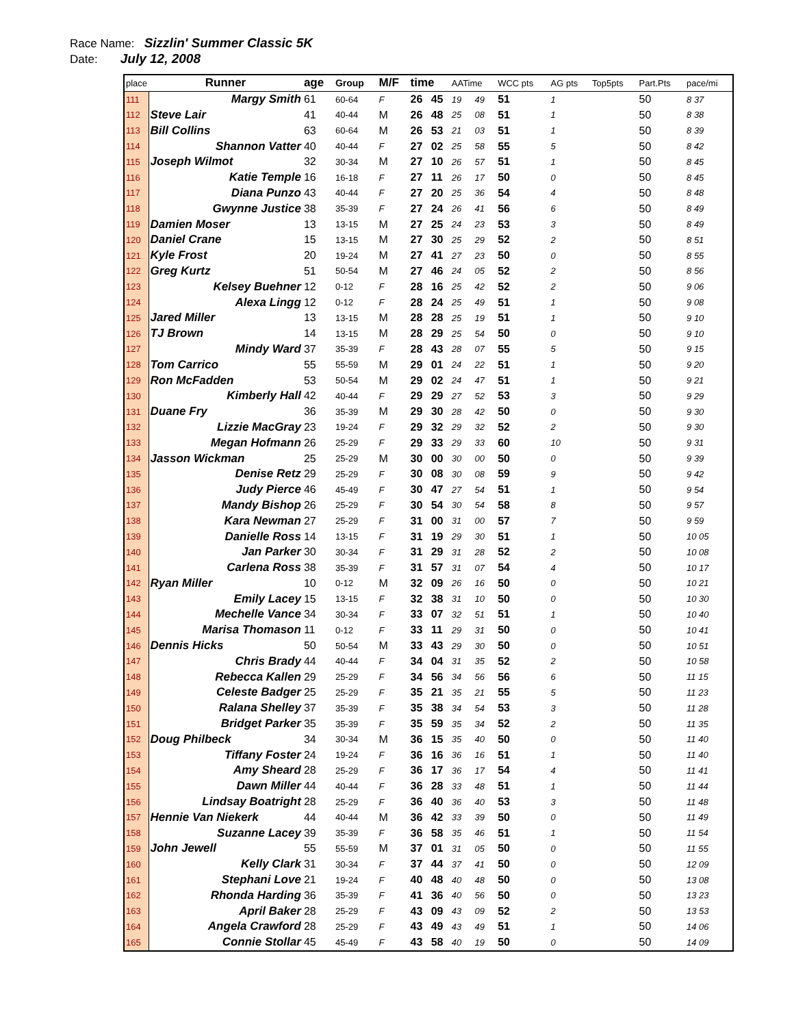Race Name: Sizzlin' Summer Classic 5K
Date: July 12, 2008
| place | Runner | age | Group | M/F | time | | AATime | | WCC pts | AG pts | Top5pts | Part.Pts | pace/mi |
| --- | --- | --- | --- | --- | --- | --- | --- | --- | --- | --- | --- | --- | --- |
| 111 | Margy Smith | 61 | 60-64 | F | 26 | 45 | 19 | 49 | 51 | 1 | | 50 | 8 37 |
| 112 | Steve Lair | 41 | 40-44 | M | 26 | 48 | 25 | 08 | 51 | 1 | | 50 | 8 38 |
| 113 | Bill Collins | 63 | 60-64 | M | 26 | 53 | 21 | 03 | 51 | 1 | | 50 | 8 39 |
| 114 | Shannon Vatter | 40 | 40-44 | F | 27 | 02 | 25 | 58 | 55 | 5 | | 50 | 8 42 |
| 115 | Joseph Wilmot | 32 | 30-34 | M | 27 | 10 | 26 | 57 | 51 | 1 | | 50 | 8 45 |
| 116 | Katie Temple | 16 | 16-18 | F | 27 | 11 | 26 | 17 | 50 | 0 | | 50 | 8 45 |
| 117 | Diana Punzo | 43 | 40-44 | F | 27 | 20 | 25 | 36 | 54 | 4 | | 50 | 8 48 |
| 118 | Gwynne Justice | 38 | 35-39 | F | 27 | 24 | 26 | 41 | 56 | 6 | | 50 | 8 49 |
| 119 | Damien Moser | 13 | 13-15 | M | 27 | 25 | 24 | 23 | 53 | 3 | | 50 | 8 49 |
| 120 | Daniel Crane | 15 | 13-15 | M | 27 | 30 | 25 | 29 | 52 | 2 | | 50 | 8 51 |
| 121 | Kyle Frost | 20 | 19-24 | M | 27 | 41 | 27 | 23 | 50 | 0 | | 50 | 8 55 |
| 122 | Greg Kurtz | 51 | 50-54 | M | 27 | 46 | 24 | 05 | 52 | 2 | | 50 | 8 56 |
| 123 | Kelsey Buehner | 12 | 0-12 | F | 28 | 16 | 25 | 42 | 52 | 2 | | 50 | 9 06 |
| 124 | Alexa Lingg | 12 | 0-12 | F | 28 | 24 | 25 | 49 | 51 | 1 | | 50 | 9 08 |
| 125 | Jared Miller | 13 | 13-15 | M | 28 | 28 | 25 | 19 | 51 | 1 | | 50 | 9 10 |
| 126 | TJ Brown | 14 | 13-15 | M | 28 | 29 | 25 | 54 | 50 | 0 | | 50 | 9 10 |
| 127 | Mindy Ward | 37 | 35-39 | F | 28 | 43 | 28 | 07 | 55 | 5 | | 50 | 9 15 |
| 128 | Tom Carrico | 55 | 55-59 | M | 29 | 01 | 24 | 22 | 51 | 1 | | 50 | 9 20 |
| 129 | Ron McFadden | 53 | 50-54 | M | 29 | 02 | 24 | 47 | 51 | 1 | | 50 | 9 21 |
| 130 | Kimberly Hall | 42 | 40-44 | F | 29 | 29 | 27 | 52 | 53 | 3 | | 50 | 9 29 |
| 131 | Duane Fry | 36 | 35-39 | M | 29 | 30 | 28 | 42 | 50 | 0 | | 50 | 9 30 |
| 132 | Lizzie MacGray | 23 | 19-24 | F | 29 | 32 | 29 | 32 | 52 | 2 | | 50 | 9 30 |
| 133 | Megan Hofmann | 26 | 25-29 | F | 29 | 33 | 29 | 33 | 60 | 10 | | 50 | 9 31 |
| 134 | Jasson Wickman | 25 | 25-29 | M | 30 | 00 | 30 | 00 | 50 | 0 | | 50 | 9 39 |
| 135 | Denise Retz | 29 | 25-29 | F | 30 | 08 | 30 | 08 | 59 | 9 | | 50 | 9 42 |
| 136 | Judy Pierce | 46 | 45-49 | F | 30 | 47 | 27 | 54 | 51 | 1 | | 50 | 9 54 |
| 137 | Mandy Bishop | 26 | 25-29 | F | 30 | 54 | 30 | 54 | 58 | 8 | | 50 | 9 57 |
| 138 | Kara Newman | 27 | 25-29 | F | 31 | 00 | 31 | 00 | 57 | 7 | | 50 | 9 59 |
| 139 | Danielle Ross | 14 | 13-15 | F | 31 | 19 | 29 | 30 | 51 | 1 | | 50 | 10 05 |
| 140 | Jan Parker | 30 | 30-34 | F | 31 | 29 | 31 | 28 | 52 | 2 | | 50 | 10 08 |
| 141 | Carlena Ross | 38 | 35-39 | F | 31 | 57 | 31 | 07 | 54 | 4 | | 50 | 10 17 |
| 142 | Ryan Miller | 10 | 0-12 | M | 32 | 09 | 26 | 16 | 50 | 0 | | 50 | 10 21 |
| 143 | Emily Lacey | 15 | 13-15 | F | 32 | 38 | 31 | 10 | 50 | 0 | | 50 | 10 30 |
| 144 | Mechelle Vance | 34 | 30-34 | F | 33 | 07 | 32 | 51 | 51 | 1 | | 50 | 10 40 |
| 145 | Marisa Thomason | 11 | 0-12 | F | 33 | 11 | 29 | 31 | 50 | 0 | | 50 | 10 41 |
| 146 | Dennis Hicks | 50 | 50-54 | M | 33 | 43 | 29 | 30 | 50 | 0 | | 50 | 10 51 |
| 147 | Chris Brady | 44 | 40-44 | F | 34 | 04 | 31 | 35 | 52 | 2 | | 50 | 10 58 |
| 148 | Rebecca Kallen | 29 | 25-29 | F | 34 | 56 | 34 | 56 | 56 | 6 | | 50 | 11 15 |
| 149 | Celeste Badger | 25 | 25-29 | F | 35 | 21 | 35 | 21 | 55 | 5 | | 50 | 11 23 |
| 150 | Ralana Shelley | 37 | 35-39 | F | 35 | 38 | 34 | 54 | 53 | 3 | | 50 | 11 28 |
| 151 | Bridget Parker | 35 | 35-39 | F | 35 | 59 | 35 | 34 | 52 | 2 | | 50 | 11 35 |
| 152 | Doug Philbeck | 34 | 30-34 | M | 36 | 15 | 35 | 40 | 50 | 0 | | 50 | 11 40 |
| 153 | Tiffany Foster | 24 | 19-24 | F | 36 | 16 | 36 | 16 | 51 | 1 | | 50 | 11 40 |
| 154 | Amy Sheard | 28 | 25-29 | F | 36 | 17 | 36 | 17 | 54 | 4 | | 50 | 11 41 |
| 155 | Dawn Miller | 44 | 40-44 | F | 36 | 28 | 33 | 48 | 51 | 1 | | 50 | 11 44 |
| 156 | Lindsay Boatright | 28 | 25-29 | F | 36 | 40 | 36 | 40 | 53 | 3 | | 50 | 11 48 |
| 157 | Hennie Van Niekerk | 44 | 40-44 | M | 36 | 42 | 33 | 39 | 50 | 0 | | 50 | 11 49 |
| 158 | Suzanne Lacey | 39 | 35-39 | F | 36 | 58 | 35 | 46 | 51 | 1 | | 50 | 11 54 |
| 159 | John Jewell | 55 | 55-59 | M | 37 | 01 | 31 | 05 | 50 | 0 | | 50 | 11 55 |
| 160 | Kelly Clark | 31 | 30-34 | F | 37 | 44 | 37 | 41 | 50 | 0 | | 50 | 12 09 |
| 161 | Stephani Love | 21 | 19-24 | F | 40 | 48 | 40 | 48 | 50 | 0 | | 50 | 13 08 |
| 162 | Rhonda Harding | 36 | 35-39 | F | 41 | 36 | 40 | 56 | 50 | 0 | | 50 | 13 23 |
| 163 | April Baker | 28 | 25-29 | F | 43 | 09 | 43 | 09 | 52 | 2 | | 50 | 13 53 |
| 164 | Angela Crawford | 28 | 25-29 | F | 43 | 49 | 43 | 49 | 51 | 1 | | 50 | 14 06 |
| 165 | Connie Stollar | 45 | 45-49 | F | 43 | 58 | 40 | 19 | 50 | 0 | | 50 | 14 09 |